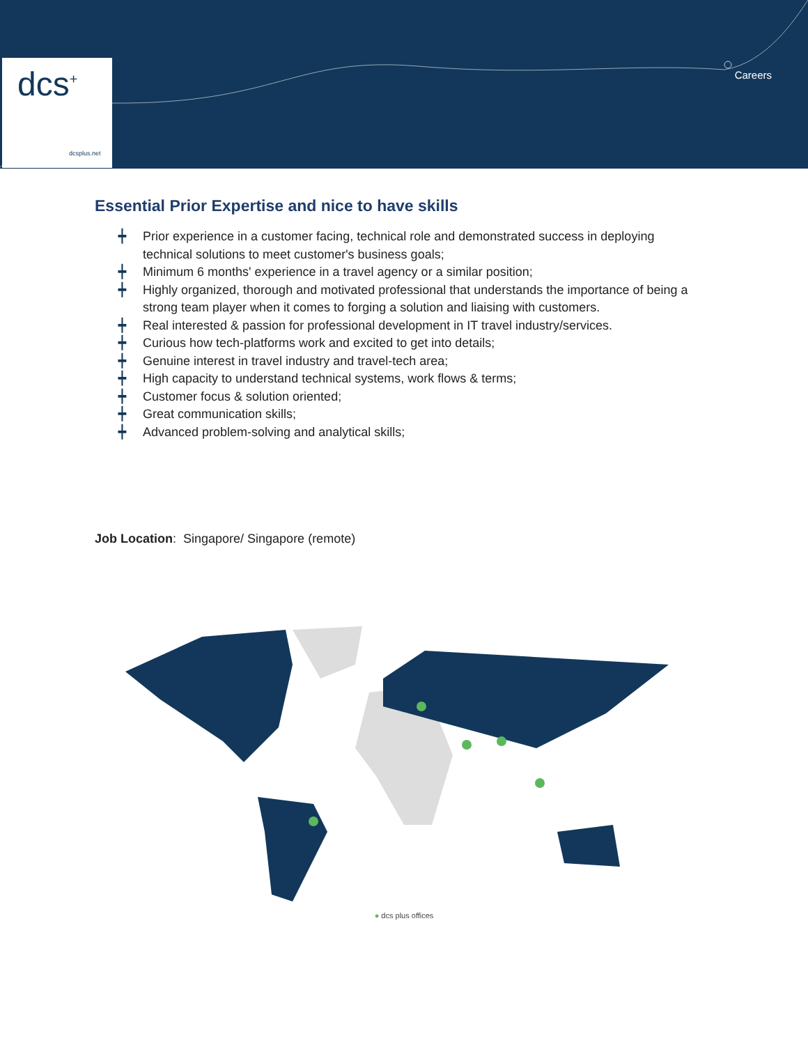dcs<sup>+</sup>
dcsplus.net
Careers
Essential Prior Expertise and nice to have skills
┿ Prior experience in a customer facing, technical role and demonstrated success in deploying technical solutions to meet customer's business goals;
┿ Minimum 6 months' experience in a travel agency or a similar position;
┿ Highly organized, thorough and motivated professional that understands the importance of being a strong team player when it comes to forging a solution and liaising with customers.
┿ Real interested & passion for professional development in IT travel industry/services.
┿ Curious how tech-platforms work and excited to get into details;
┿ Genuine interest in travel industry and travel-tech area;
┿ High capacity to understand technical systems, work flows & terms;
┿ Customer focus & solution oriented;
┿ Great communication skills;
┿ Advanced problem-solving and analytical skills;
Job Location: Singapore/ Singapore (remote)
● dcs plus offices